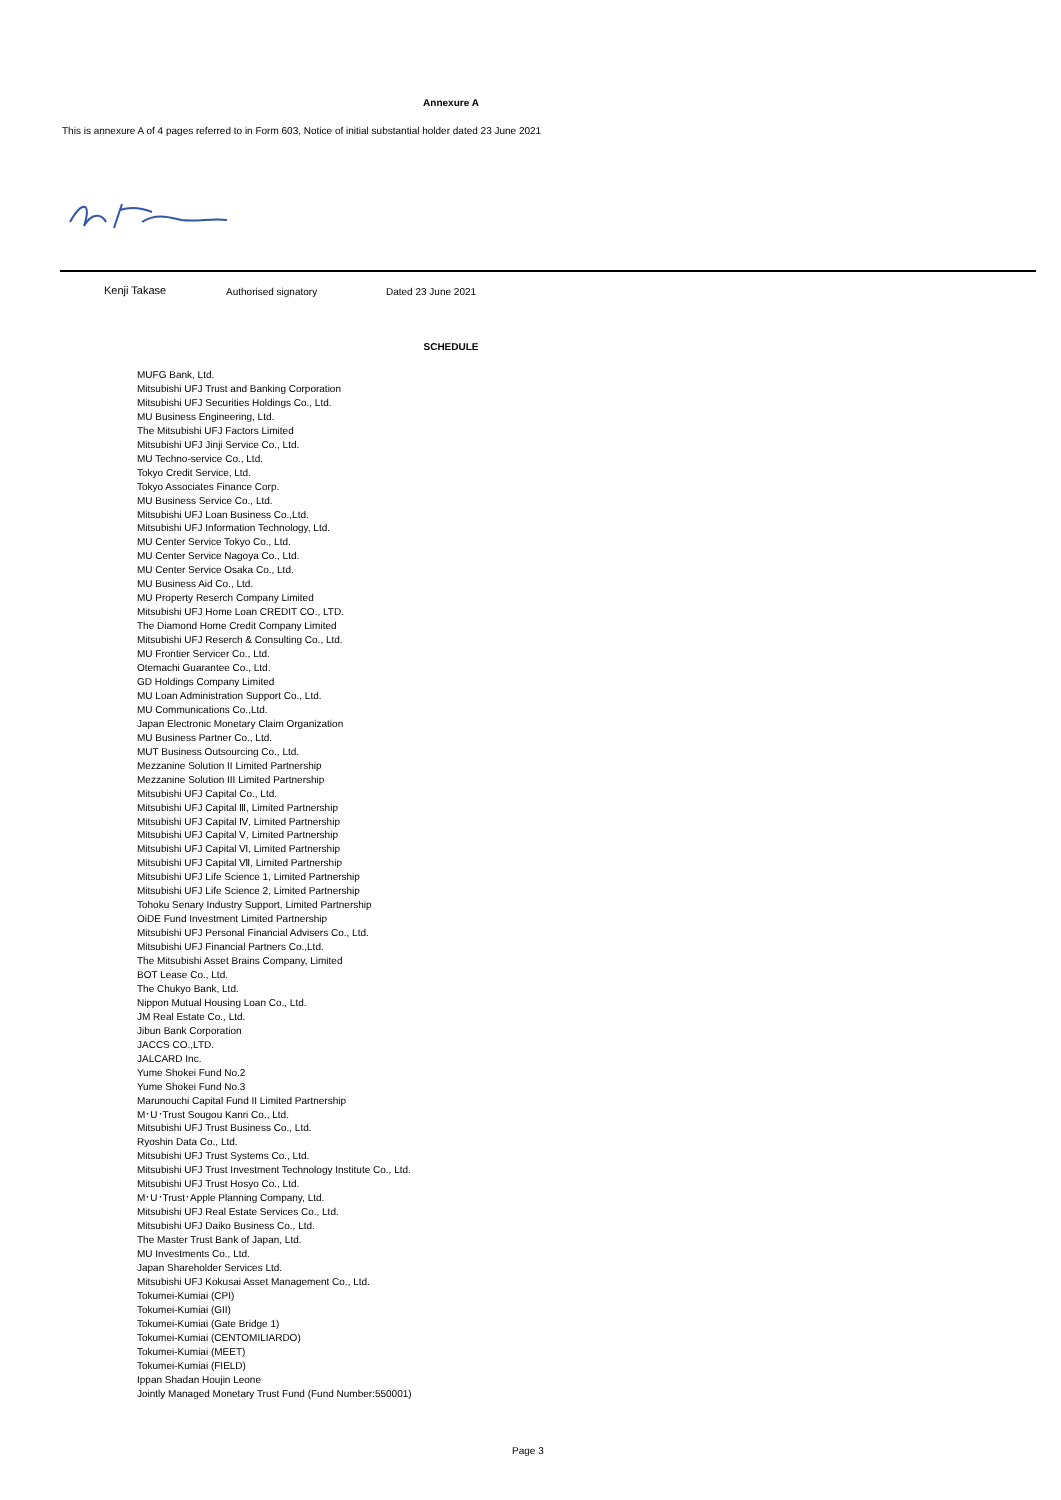Annexure A
This is annexure A of 4 pages referred to in Form 603, Notice of initial substantial holder dated 23 June 2021
Kenji Takase Authorised signatory Dated 23 June 2021
SCHEDULE
MUFG Bank, Ltd.
Mitsubishi UFJ Trust and Banking Corporation
Mitsubishi UFJ Securities Holdings Co., Ltd.
MU Business Engineering, Ltd.
The Mitsubishi UFJ Factors Limited
Mitsubishi UFJ Jinji Service Co., Ltd.
MU Techno-service Co., Ltd.
Tokyo Credit Service, Ltd.
Tokyo Associates Finance Corp.
MU Business Service Co., Ltd.
Mitsubishi UFJ Loan Business Co.,Ltd.
Mitsubishi UFJ Information Technology, Ltd.
MU Center Service Tokyo Co., Ltd.
MU Center Service Nagoya Co., Ltd.
MU Center Service Osaka Co., Ltd.
MU Business Aid Co., Ltd.
MU Property Reserch Company Limited
Mitsubishi UFJ Home Loan CREDIT CO., LTD.
The Diamond Home Credit Company Limited
Mitsubishi UFJ Reserch & Consulting Co., Ltd.
MU Frontier Servicer Co., Ltd.
Otemachi Guarantee Co., Ltd.
GD Holdings Company Limited
MU Loan Administration Support Co., Ltd.
MU Communications Co.,Ltd.
Japan Electronic Monetary Claim Organization
MU Business Partner Co., Ltd.
MUT Business Outsourcing Co., Ltd.
Mezzanine Solution II Limited Partnership
Mezzanine Solution III Limited Partnership
Mitsubishi UFJ Capital Co., Ltd.
Mitsubishi UFJ Capital Ⅲ, Limited Partnership
Mitsubishi UFJ Capital Ⅳ, Limited Partnership
Mitsubishi UFJ Capital Ⅴ, Limited Partnership
Mitsubishi UFJ Capital Ⅵ, Limited Partnership
Mitsubishi UFJ Capital Ⅶ, Limited Partnership
Mitsubishi UFJ Life Science 1, Limited Partnership
Mitsubishi UFJ Life Science 2, Limited Partnership
Tohoku Senary Industry Support, Limited Partnership
OiDE Fund Investment Limited Partnership
Mitsubishi UFJ Personal Financial Advisers Co., Ltd.
Mitsubishi UFJ Financial Partners Co.,Ltd.
The Mitsubishi Asset Brains Company, Limited
BOT Lease Co., Ltd.
The Chukyo Bank, Ltd.
Nippon Mutual Housing Loan Co., Ltd.
JM Real Estate Co., Ltd.
Jibun Bank Corporation
JACCS CO.,LTD.
JALCARD Inc.
Yume Shokei Fund No.2
Yume Shokei Fund No.3
Marunouchi Capital Fund II Limited Partnership
M･U･Trust Sougou Kanri Co., Ltd.
Mitsubishi UFJ Trust Business Co., Ltd.
Ryoshin Data Co., Ltd.
Mitsubishi UFJ Trust Systems Co., Ltd.
Mitsubishi UFJ Trust Investment Technology Institute Co., Ltd.
Mitsubishi UFJ Trust Hosyo Co., Ltd.
M･U･Trust･Apple Planning Company, Ltd.
Mitsubishi UFJ Real Estate Services Co., Ltd.
Mitsubishi UFJ Daiko Business Co., Ltd.
The Master Trust Bank of Japan, Ltd.
MU Investments Co., Ltd.
Japan Shareholder Services Ltd.
Mitsubishi UFJ Kokusai Asset Management Co., Ltd.
Tokumei-Kumiai (CPI)
Tokumei-Kumiai (GII)
Tokumei-Kumiai (Gate Bridge 1)
Tokumei-Kumiai (CENTOMILIARDO)
Tokumei-Kumiai (MEET)
Tokumei-Kumiai (FIELD)
Ippan Shadan Houjin Leone
Jointly Managed Monetary Trust Fund (Fund Number:550001)
Page 3